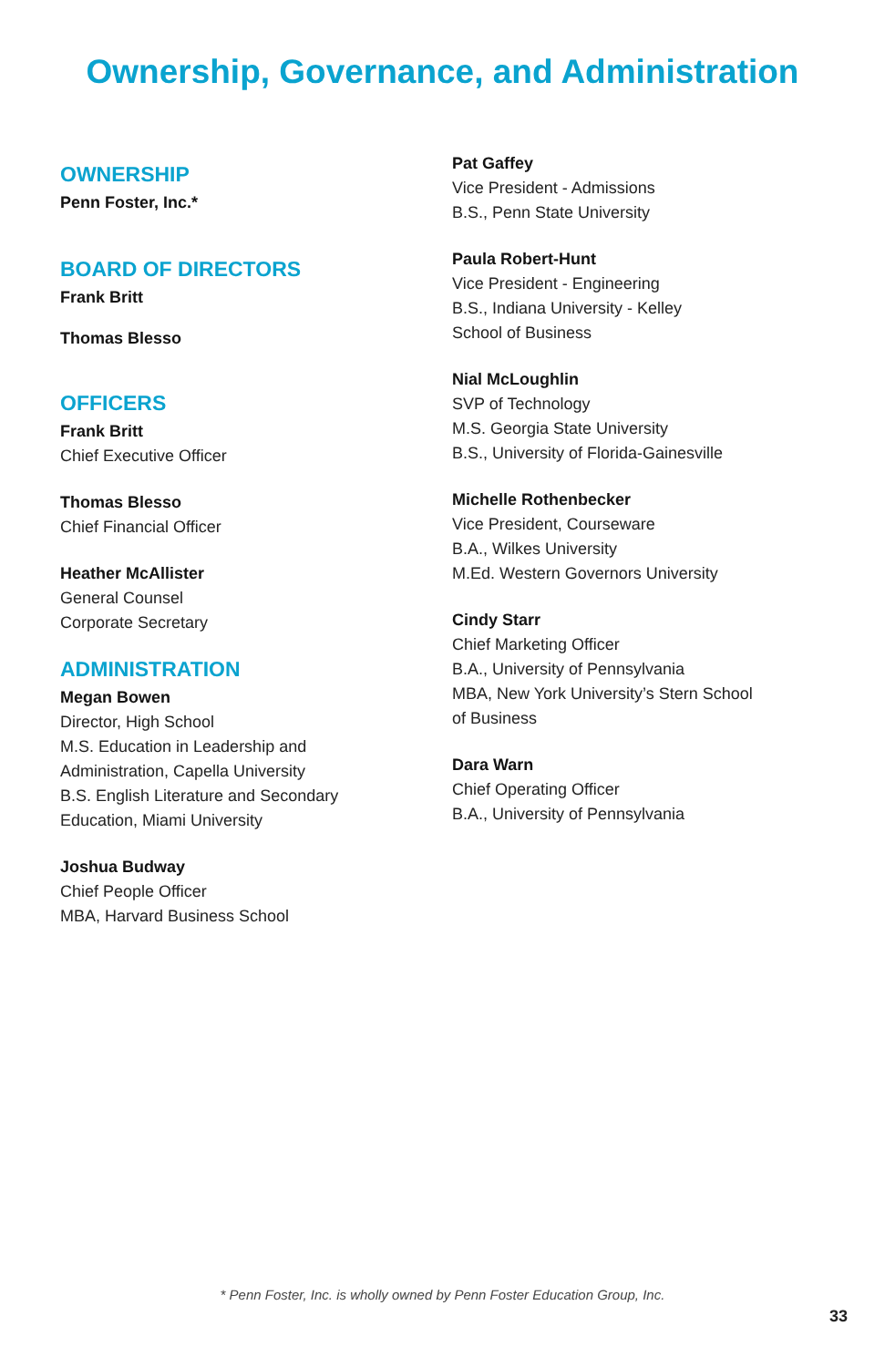Ownership, Governance, and Administration
OWNERSHIP
Penn Foster, Inc.*
BOARD OF DIRECTORS
Frank Britt
Thomas Blesso
OFFICERS
Frank Britt
Chief Executive Officer
Thomas Blesso
Chief Financial Officer
Heather McAllister
General Counsel
Corporate Secretary
ADMINISTRATION
Megan Bowen
Director, High School
M.S. Education in Leadership and
Administration, Capella University
B.S. English Literature and Secondary
Education, Miami University
Joshua Budway
Chief People Officer
MBA, Harvard Business School
Pat Gaffey
Vice President - Admissions
B.S., Penn State University
Paula Robert-Hunt
Vice President - Engineering
B.S., Indiana University - Kelley
School of Business
Nial McLoughlin
SVP of Technology
M.S. Georgia State University
B.S., University of Florida-Gainesville
Michelle Rothenbecker
Vice President, Courseware
B.A., Wilkes University
M.Ed. Western Governors University
Cindy Starr
Chief Marketing Officer
B.A., University of Pennsylvania
MBA, New York University’s Stern School
of Business
Dara Warn
Chief Operating Officer
B.A., University of Pennsylvania
* Penn Foster, Inc. is wholly owned by Penn Foster Education Group, Inc.
33